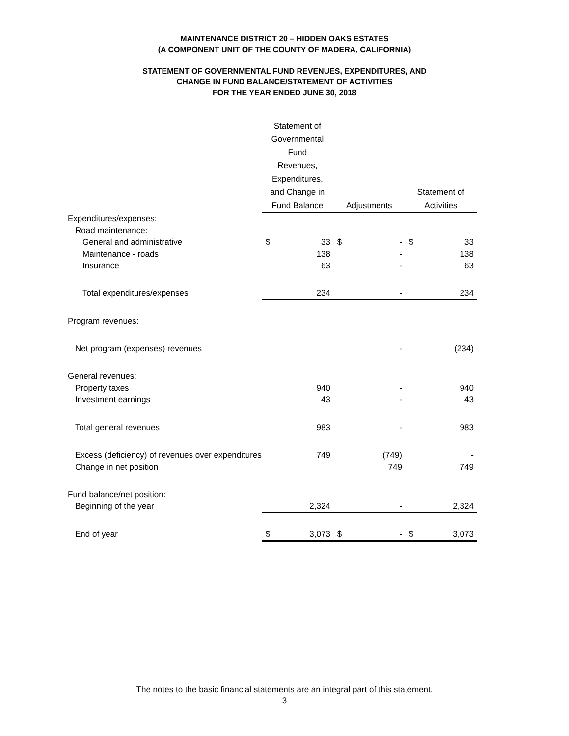MAINTENANCE DISTRICT 20 – HIDDEN OAKS ESTATES
(A COMPONENT UNIT OF THE COUNTY OF MADERA, CALIFORNIA)
STATEMENT OF GOVERNMENTAL FUND REVENUES, EXPENDITURES, AND
CHANGE IN FUND BALANCE/STATEMENT OF ACTIVITIES
FOR THE YEAR ENDED JUNE 30, 2018
| | Statement of Governmental Fund Revenues, Expenditures, and Change in Fund Balance | | Adjustments | | Statement of Activities | |
| --- | --- | --- | --- | --- | --- | --- |
| Expenditures/expenses: | | | | | | |
| Road maintenance: | | | | | | |
| General and administrative | $ | 33 | $ | - | $ | 33 |
| Maintenance - roads | | 138 | | - | | 138 |
| Insurance | | 63 | | - | | 63 |
| Total expenditures/expenses | | 234 | | - | | 234 |
| Program revenues: | | | | | | |
| Net program (expenses) revenues | | | | - | | (234) |
| General revenues: | | | | | | |
| Property taxes | | 940 | | - | | 940 |
| Investment earnings | | 43 | | - | | 43 |
| Total general revenues | | 983 | | - | | 983 |
| Excess (deficiency) of revenues over expenditures | | 749 | | (749) | | - |
| Change in net position | | | | 749 | | 749 |
| Fund balance/net position: | | | | | | |
| Beginning of the year | | 2,324 | | - | | 2,324 |
| End of year | $ | 3,073 | $ | - | $ | 3,073 |
The notes to the basic financial statements are an integral part of this statement.
3